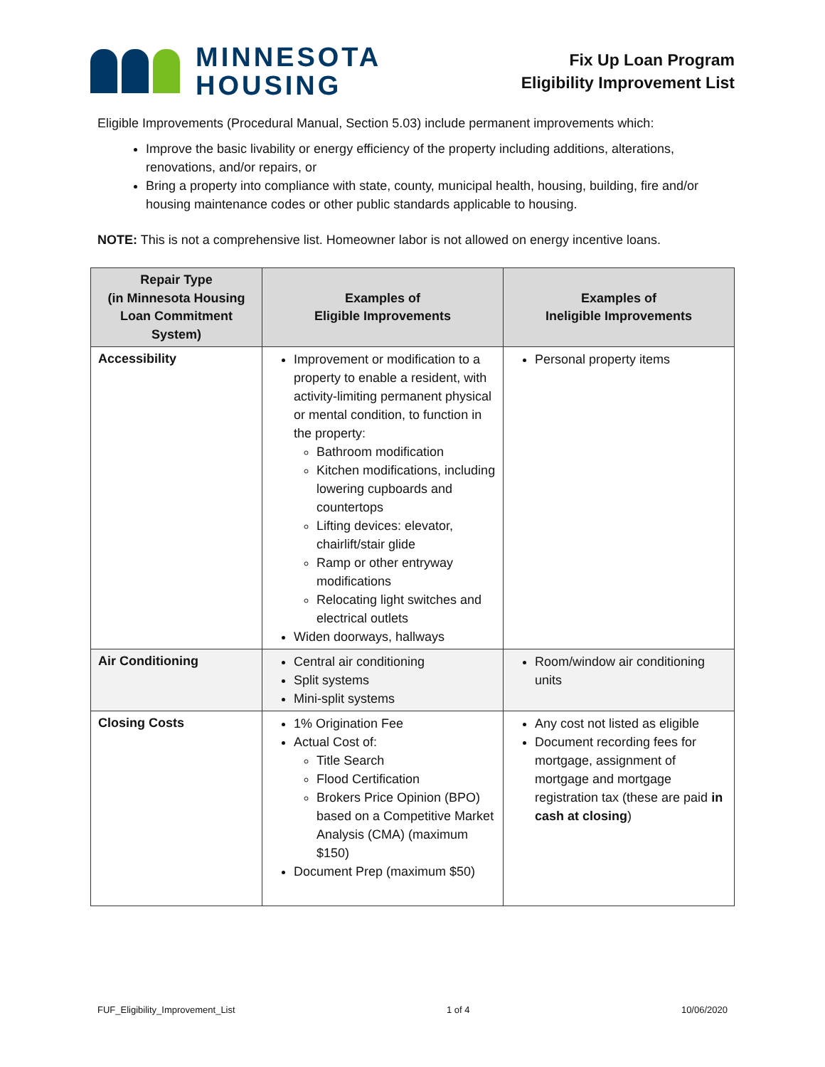MINNESOTA
HOUSING
Fix Up Loan Program
Eligibility Improvement List
Eligible Improvements (Procedural Manual, Section 5.03) include permanent improvements which:
Improve the basic livability or energy efficiency of the property including additions, alterations, renovations, and/or repairs, or
Bring a property into compliance with state, county, municipal health, housing, building, fire and/or housing maintenance codes or other public standards applicable to housing.
NOTE: This is not a comprehensive list. Homeowner labor is not allowed on energy incentive loans.
| Repair Type (in Minnesota Housing Loan Commitment System) | Examples of Eligible Improvements | Examples of Ineligible Improvements |
| --- | --- | --- |
| Accessibility | Improvement or modification to a property to enable a resident, with activity-limiting permanent physical or mental condition, to function in the property: Bathroom modification Kitchen modifications, including lowering cupboards and countertops Lifting devices: elevator, chairlift/stair glide Ramp or other entryway modifications Relocating light switches and electrical outlets Widen doorways, hallways | Personal property items |
| Air Conditioning | Central air conditioning Split systems Mini-split systems | Room/window air conditioning units |
| Closing Costs | 1% Origination Fee Actual Cost of: Title Search Flood Certification Brokers Price Opinion (BPO) based on a Competitive Market Analysis (CMA) (maximum $150) Document Prep (maximum $50) | Any cost not listed as eligible Document recording fees for mortgage, assignment of mortgage and mortgage registration tax (these are paid in cash at closing ) |
FUF_Eligibility_Improvement_List 1 of 4 10/06/2020